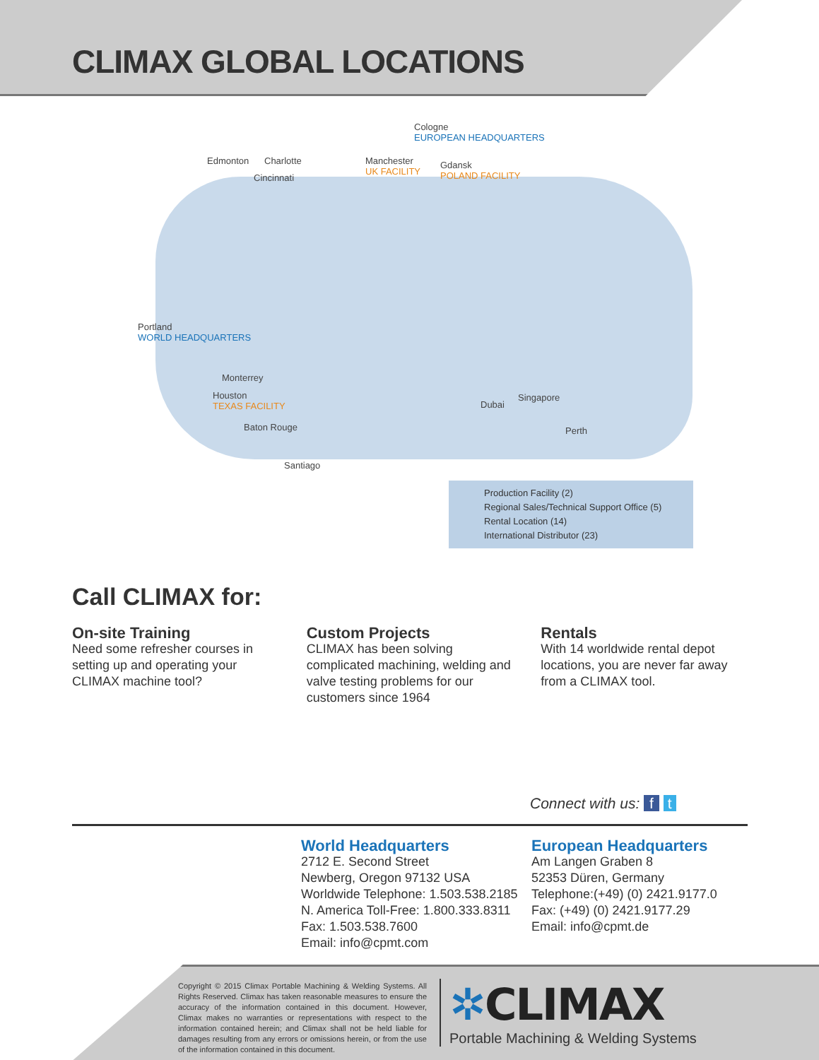CLIMAX GLOBAL LOCATIONS
Cologne
EUROPEAN HEADQUARTERS
Edmonton Charlotte
Cincinnati
Manchester
UK FACILITY
Gdansk
POLAND FACILITY
Portland
WORLD HEADQUARTERS
Monterrey
Houston
TEXAS FACILITY
Baton Rouge
Santiago
Dubai
Singapore
Perth
Production Facility (2)
Regional Sales/Technical Support Office (5)
Rental Location (14)
International Distributor (23)
Call CLIMAX for:
On-site Training
Need some refresher courses in setting up and operating your CLIMAX machine tool?
Custom Projects
CLIMAX has been solving complicated machining, welding and valve testing problems for our customers since 1964
Rentals
With 14 worldwide rental depot locations, you are never far away from a CLIMAX tool.
Connect with us: f t
World Headquarters
2712 E. Second Street
Newberg, Oregon 97132 USA
Worldwide Telephone: 1.503.538.2185
N. America Toll-Free: 1.800.333.8311
Fax: 1.503.538.7600
Email: info@cpmt.com
European Headquarters
Am Langen Graben 8
52353 Düren, Germany
Telephone:(+49) (0) 2421.9177.0
Fax: (+49) (0) 2421.9177.29
Email: info@cpmt.de
Copyright © 2015 Climax Portable Machining & Welding Systems. All Rights Reserved. Climax has taken reasonable measures to ensure the accuracy of the information contained in this document. However, Climax makes no warranties or representations with respect to the information contained herein; and Climax shall not be held liable for damages resulting from any errors or omissions herein, or from the use of the information contained in this document.
✲CLIMAX
Portable Machining & Welding Systems